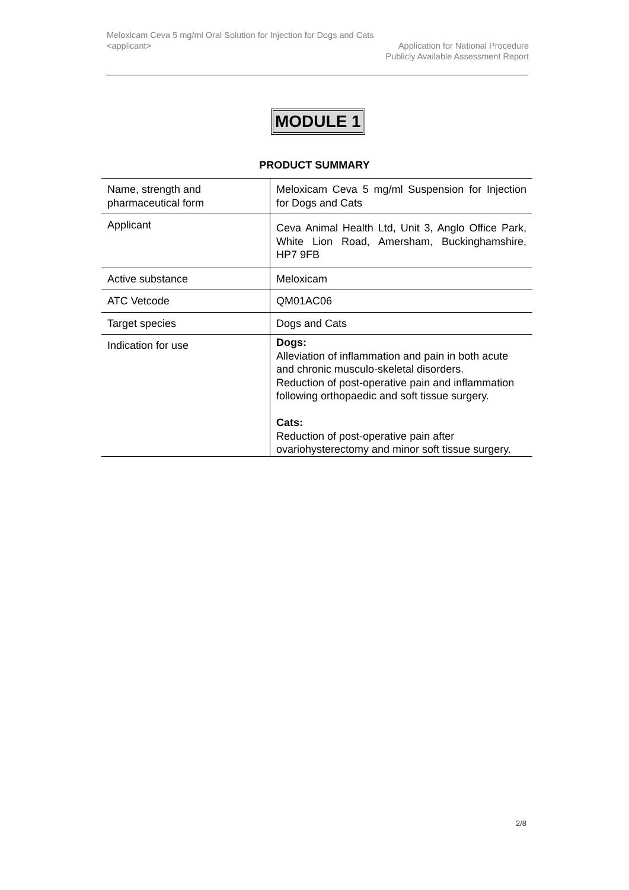Meloxicam Ceva 5 mg/ml Oral Solution for Injection for Dogs and Cats
<applicant> Application for National Procedure
Publicly Available Assessment Report
MODULE 1
PRODUCT SUMMARY
| Name, strength and pharmaceutical form | Meloxicam Ceva 5 mg/ml Suspension for Injection for Dogs and Cats |
| Applicant | Ceva Animal Health Ltd, Unit 3, Anglo Office Park, White Lion Road, Amersham, Buckinghamshire, HP7 9FB |
| Active substance | Meloxicam |
| ATC Vetcode | QM01AC06 |
| Target species | Dogs and Cats |
| Indication for use | Dogs: Alleviation of inflammation and pain in both acute and chronic musculo-skeletal disorders. Reduction of post-operative pain and inflammation following orthopaedic and soft tissue surgery. Cats: Reduction of post-operative pain after ovariohysterectomy and minor soft tissue surgery. |
2/8